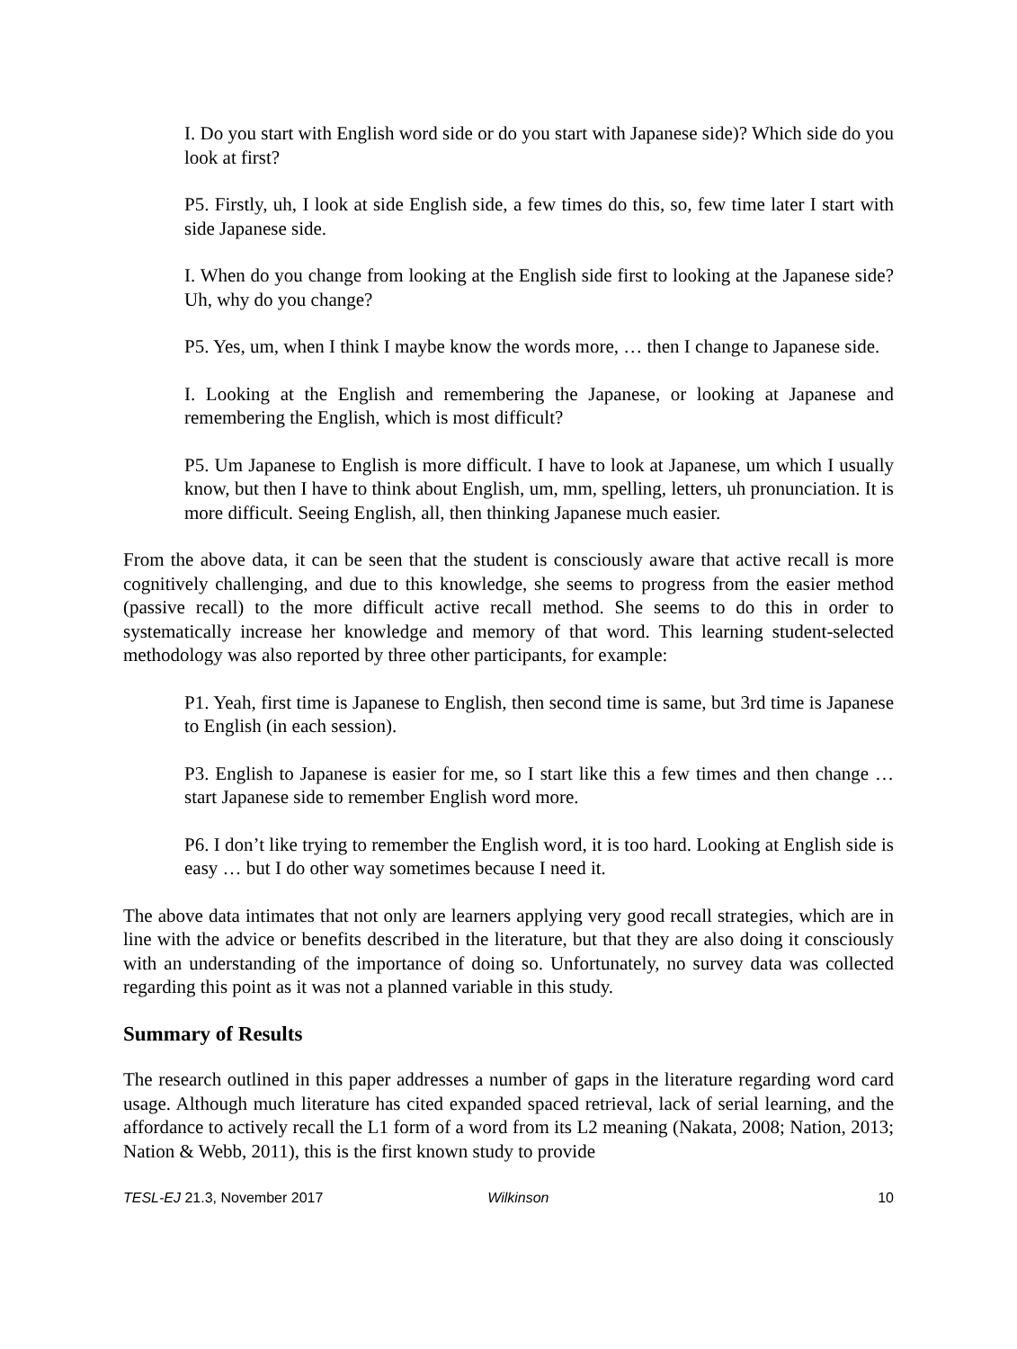I. Do you start with English word side or do you start with Japanese side)? Which side do you look at first?
P5. Firstly, uh, I look at side English side, a few times do this, so, few time later I start with side Japanese side.
I. When do you change from looking at the English side first to looking at the Japanese side? Uh, why do you change?
P5. Yes, um, when I think I maybe know the words more, … then I change to Japanese side.
I. Looking at the English and remembering the Japanese, or looking at Japanese and remembering the English, which is most difficult?
P5. Um Japanese to English is more difficult. I have to look at Japanese, um which I usually know, but then I have to think about English, um, mm, spelling, letters, uh pronunciation. It is more difficult. Seeing English, all, then thinking Japanese much easier.
From the above data, it can be seen that the student is consciously aware that active recall is more cognitively challenging, and due to this knowledge, she seems to progress from the easier method (passive recall) to the more difficult active recall method. She seems to do this in order to systematically increase her knowledge and memory of that word. This learning student-selected methodology was also reported by three other participants, for example:
P1. Yeah, first time is Japanese to English, then second time is same, but 3rd time is Japanese to English (in each session).
P3. English to Japanese is easier for me, so I start like this a few times and then change … start Japanese side to remember English word more.
P6. I don’t like trying to remember the English word, it is too hard. Looking at English side is easy … but I do other way sometimes because I need it.
The above data intimates that not only are learners applying very good recall strategies, which are in line with the advice or benefits described in the literature, but that they are also doing it consciously with an understanding of the importance of doing so. Unfortunately, no survey data was collected regarding this point as it was not a planned variable in this study.
Summary of Results
The research outlined in this paper addresses a number of gaps in the literature regarding word card usage. Although much literature has cited expanded spaced retrieval, lack of serial learning, and the affordance to actively recall the L1 form of a word from its L2 meaning (Nakata, 2008; Nation, 2013; Nation & Webb, 2011), this is the first known study to provide
TESL-EJ 21.3, November 2017 Wilkinson 10